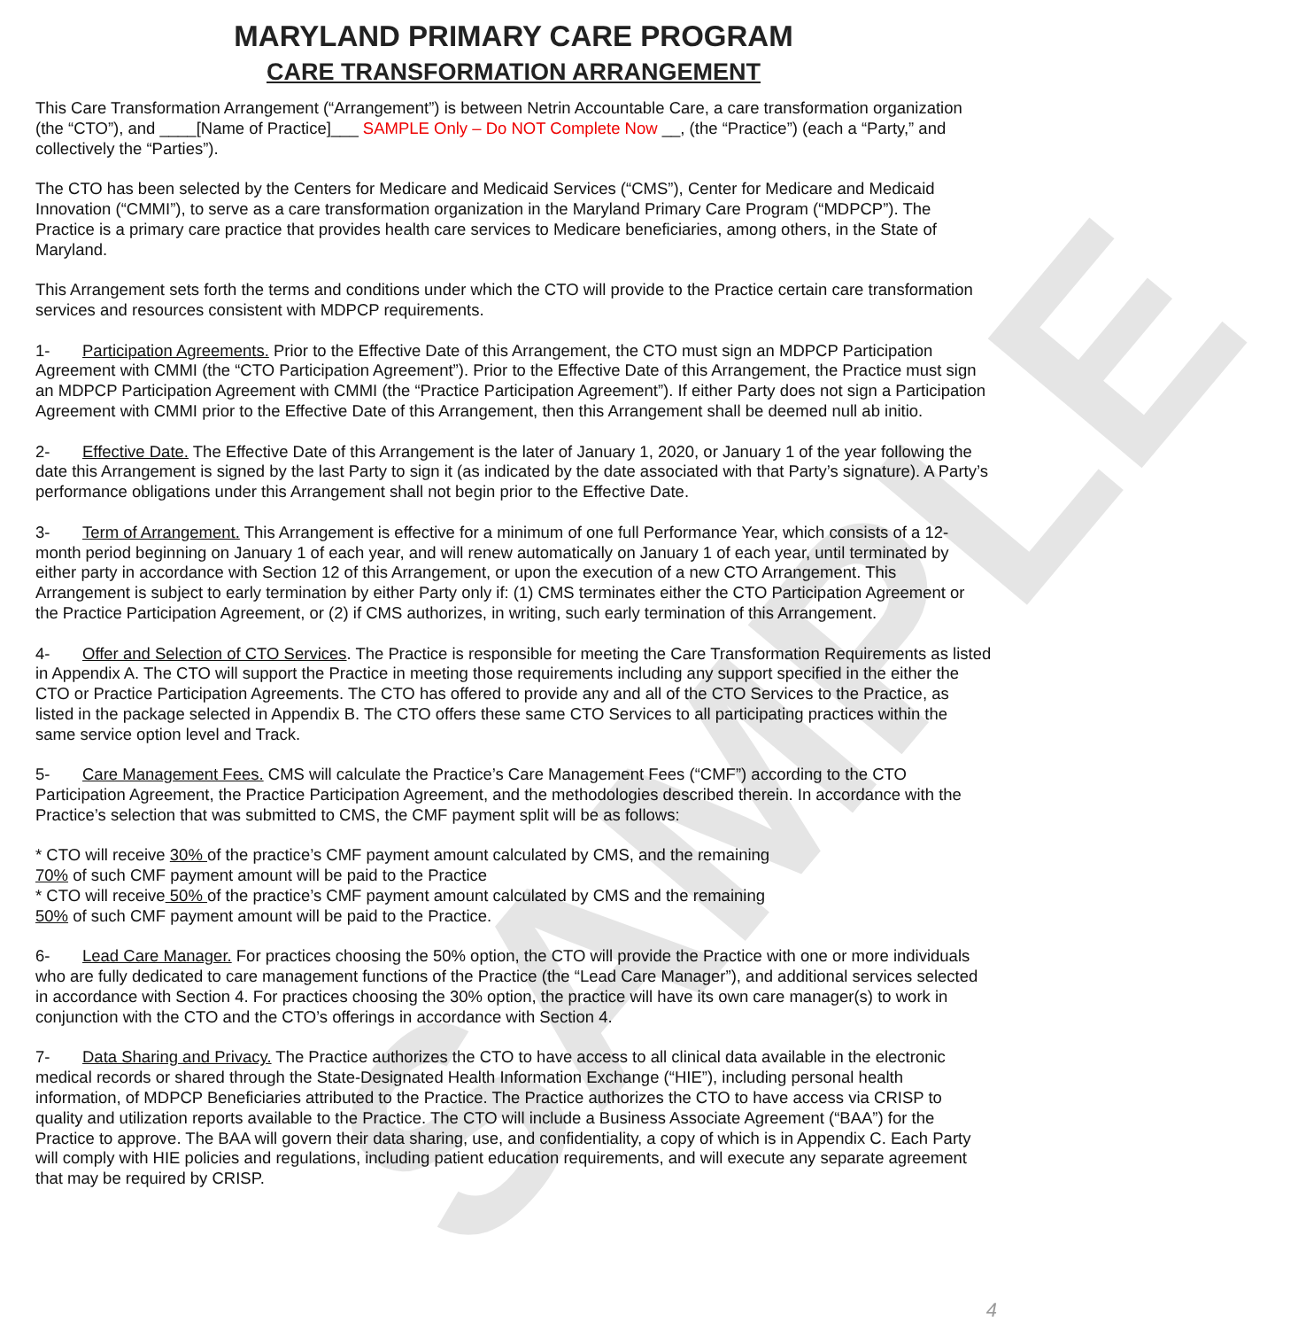SAMPLE
MARYLAND PRIMARY CARE PROGRAM
CARE TRANSFORMATION ARRANGEMENT
This Care Transformation Arrangement (“Arrangement”) is between Netrin Accountable Care, a care transformation organization (the “CTO”), and ____[Name of Practice]___ SAMPLE Only – Do NOT Complete Now __, (the “Practice”) (each a “Party,” and collectively the “Parties”).
The CTO has been selected by the Centers for Medicare and Medicaid Services (“CMS”), Center for Medicare and Medicaid Innovation (“CMMI”), to serve as a care transformation organization in the Maryland Primary Care Program (“MDPCP”). The Practice is a primary care practice that provides health care services to Medicare beneficiaries, among others, in the State of Maryland.
This Arrangement sets forth the terms and conditions under which the CTO will provide to the Practice certain care transformation services and resources consistent with MDPCP requirements.
1- Participation Agreements. Prior to the Effective Date of this Arrangement, the CTO must sign an MDPCP Participation Agreement with CMMI (the “CTO Participation Agreement”). Prior to the Effective Date of this Arrangement, the Practice must sign an MDPCP Participation Agreement with CMMI (the “Practice Participation Agreement”). If either Party does not sign a Participation Agreement with CMMI prior to the Effective Date of this Arrangement, then this Arrangement shall be deemed null ab initio.
2- Effective Date. The Effective Date of this Arrangement is the later of January 1, 2020, or January 1 of the year following the date this Arrangement is signed by the last Party to sign it (as indicated by the date associated with that Party’s signature). A Party’s performance obligations under this Arrangement shall not begin prior to the Effective Date.
3- Term of Arrangement. This Arrangement is effective for a minimum of one full Performance Year, which consists of a 12-month period beginning on January 1 of each year, and will renew automatically on January 1 of each year, until terminated by either party in accordance with Section 12 of this Arrangement, or upon the execution of a new CTO Arrangement. This Arrangement is subject to early termination by either Party only if: (1) CMS terminates either the CTO Participation Agreement or the Practice Participation Agreement, or (2) if CMS authorizes, in writing, such early termination of this Arrangement.
4- Offer and Selection of CTO Services. The Practice is responsible for meeting the Care Transformation Requirements as listed in Appendix A. The CTO will support the Practice in meeting those requirements including any support specified in the either the CTO or Practice Participation Agreements. The CTO has offered to provide any and all of the CTO Services to the Practice, as listed in the package selected in Appendix B. The CTO offers these same CTO Services to all participating practices within the same service option level and Track.
5- Care Management Fees. CMS will calculate the Practice’s Care Management Fees (“CMF”) according to the CTO Participation Agreement, the Practice Participation Agreement, and the methodologies described therein. In accordance with the Practice’s selection that was submitted to CMS, the CMF payment split will be as follows:
* CTO will receive 30% of the practice’s CMF payment amount calculated by CMS, and the remaining
70% of such CMF payment amount will be paid to the Practice
* CTO will receive 50% of the practice’s CMF payment amount calculated by CMS and the remaining
50% of such CMF payment amount will be paid to the Practice.
6- Lead Care Manager. For practices choosing the 50% option, the CTO will provide the Practice with one or more individuals who are fully dedicated to care management functions of the Practice (the “Lead Care Manager”), and additional services selected in accordance with Section 4. For practices choosing the 30% option, the practice will have its own care manager(s) to work in conjunction with the CTO and the CTO’s offerings in accordance with Section 4.
7- Data Sharing and Privacy. The Practice authorizes the CTO to have access to all clinical data available in the electronic medical records or shared through the State-Designated Health Information Exchange (“HIE”), including personal health information, of MDPCP Beneficiaries attributed to the Practice. The Practice authorizes the CTO to have access via CRISP to quality and utilization reports available to the Practice. The CTO will include a Business Associate Agreement (“BAA”) for the Practice to approve. The BAA will govern their data sharing, use, and confidentiality, a copy of which is in Appendix C. Each Party will comply with HIE policies and regulations, including patient education requirements, and will execute any separate agreement that may be required by CRISP.
4